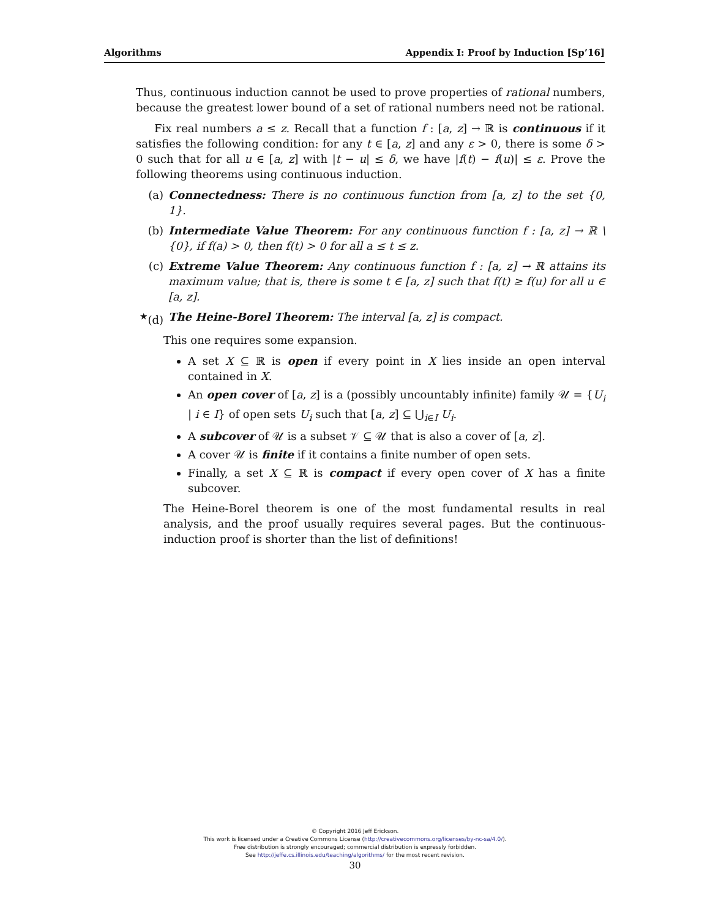Algorithms Appendix I: Proof by Induction [Sp’16]
Thus, continuous induction cannot be used to prove properties of rational numbers, because the greatest lower bound of a set of rational numbers need not be rational.
Fix real numbers a ≤ z. Recall that a function f : [a, z] → ℝ is continuous if it satisfies the following condition: for any t ∈ [a, z] and any ε > 0, there is some δ > 0 such that for all u ∈ [a, z] with |t − u| ≤ δ, we have |f(t) − f(u)| ≤ ε. Prove the following theorems using continuous induction.
(a) Connectedness: There is no continuous function from [a, z] to the set {0, 1}.
(b) Intermediate Value Theorem: For any continuous function f : [a, z] → ℝ \ {0}, if f(a) > 0, then f(t) > 0 for all a ≤ t ≤ z.
(c) Extreme Value Theorem: Any continuous function f : [a, z] → ℝ attains its maximum value; that is, there is some t ∈ [a, z] such that f(t) ≥ f(u) for all u ∈ [a, z].
<sup>★</sup>(d) The Heine-Borel Theorem: The interval [a, z] is compact.
This one requires some expansion.
A set X ⊆ ℝ is open if every point in X lies inside an open interval contained in X.
An open cover of [a, z] is a (possibly uncountably infinite) family 𝒰 = {U<sub>i</sub> | i ∈ I} of open sets U<sub>i</sub> such that [a, z] ⊆ ⋃<sub>i∈I</sub> U<sub>i</sub>.
A subcover of 𝒰 is a subset 𝒱 ⊆ 𝒰 that is also a cover of [a, z].
A cover 𝒰 is finite if it contains a finite number of open sets.
Finally, a set X ⊆ ℝ is compact if every open cover of X has a finite subcover.
The Heine-Borel theorem is one of the most fundamental results in real analysis, and the proof usually requires several pages. But the continuous-induction proof is shorter than the list of definitions!
© Copyright 2016 Jeff Erickson.
This work is licensed under a Creative Commons License (http://creativecommons.org/licenses/by-nc-sa/4.0/).
Free distribution is strongly encouraged; commercial distribution is expressly forbidden.
See http://jeffe.cs.illinois.edu/teaching/algorithms/ for the most recent revision.
30